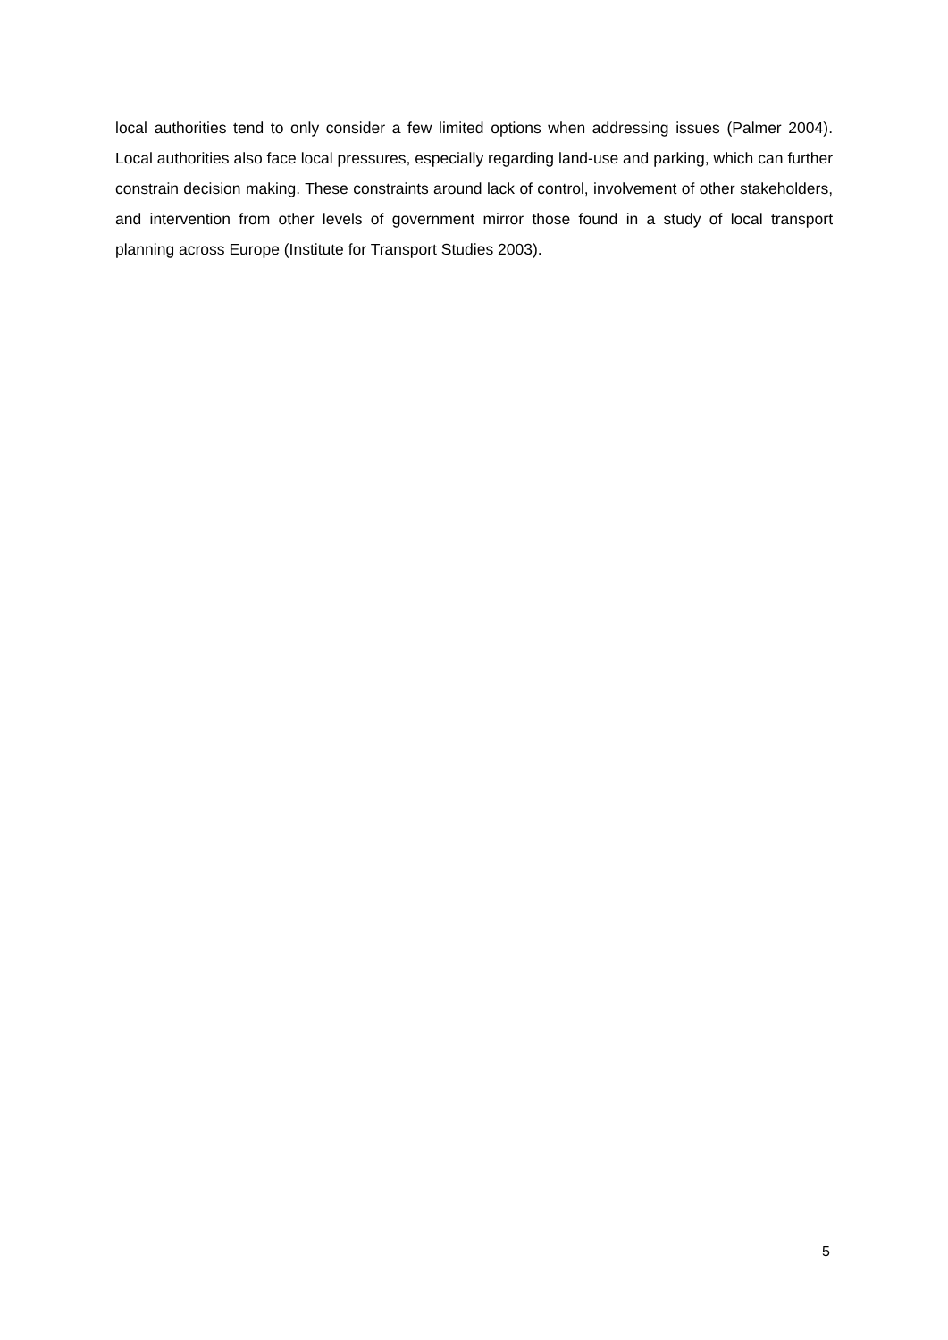local authorities tend to only consider a few limited options when addressing issues (Palmer 2004). Local authorities also face local pressures, especially regarding land-use and parking, which can further constrain decision making. These constraints around lack of control, involvement of other stakeholders, and intervention from other levels of government mirror those found in a study of local transport planning across Europe (Institute for Transport Studies 2003).
5